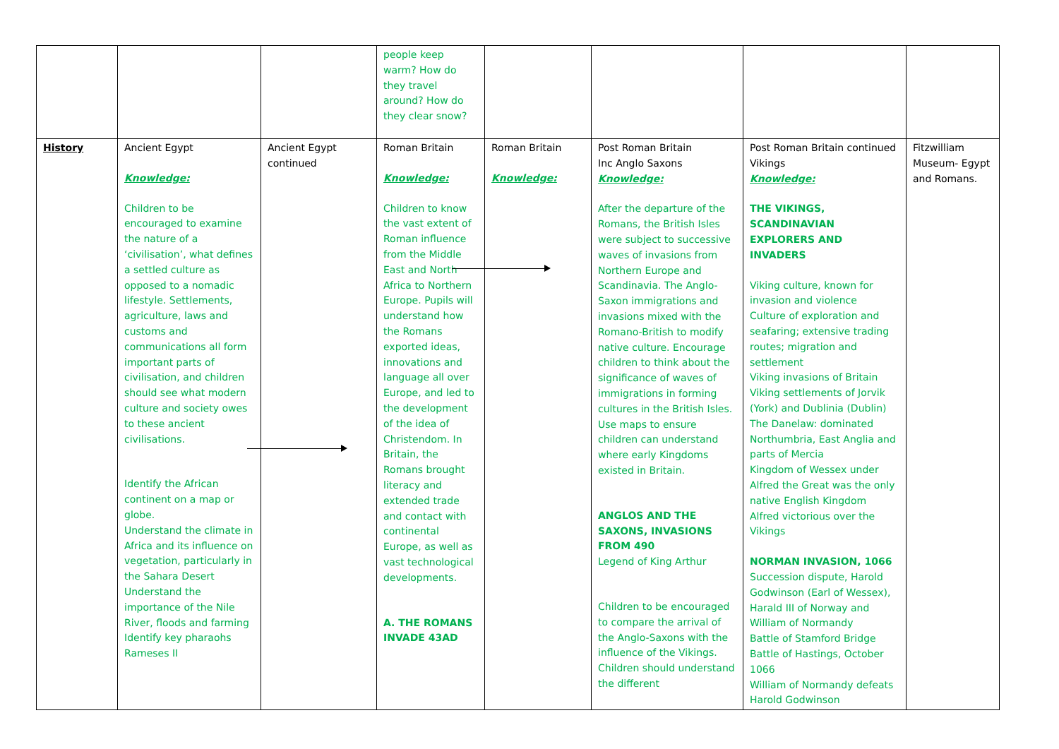| | | | people keep warm? How do they travel around? How do they clear snow? | | | | |
| History | Ancient Egypt Knowledge: Children to be encouraged to examine the nature of a ‘civilisation’, what defines a settled culture as opposed to a nomadic lifestyle. Settlements, agriculture, laws and customs and communications all form important parts of civilisation, and children should see what modern culture and society owes to these ancient civilisations. Identify the African continent on a map or globe. Understand the climate in Africa and its influence on vegetation, particularly in the Sahara Desert Understand the importance of the Nile River, floods and farming Identify key pharaohs Rameses II | Ancient Egypt continued | Roman Britain Knowledge: Children to know the vast extent of Roman influence from the Middle East and North Africa to Northern Europe. Pupils will understand how the Romans exported ideas, innovations and language all over Europe, and led to the development of the idea of Christendom. In Britain, the Romans brought literacy and extended trade and contact with continental Europe, as well as vast technological developments. A. THE ROMANS INVADE 43AD | Roman Britain Knowledge: | Post Roman Britain Inc Anglo Saxons Knowledge: After the departure of the Romans, the British Isles were subject to successive waves of invasions from Northern Europe and Scandinavia. The Anglo-Saxon immigrations and invasions mixed with the Romano-British to modify native culture. Encourage children to think about the significance of waves of immigrations in forming cultures in the British Isles. Use maps to ensure children can understand where early Kingdoms existed in Britain. ANGLOS AND THE SAXONS, INVASIONS FROM 490 Legend of King Arthur Children to be encouraged to compare the arrival of the Anglo-Saxons with the influence of the Vikings. Children should understand the different | Post Roman Britain continued Vikings Knowledge: THE VIKINGS, SCANDINAVIAN EXPLORERS AND INVADERS Viking culture, known for invasion and violence Culture of exploration and seafaring; extensive trading routes; migration and settlement Viking invasions of Britain Viking settlements of Jorvik (York) and Dublinia (Dublin) The Danelaw: dominated Northumbria, East Anglia and parts of Mercia Kingdom of Wessex under Alfred the Great was the only native English Kingdom Alfred victorious over the Vikings NORMAN INVASION, 1066 Succession dispute, Harold Godwinson (Earl of Wessex), Harald III of Norway and William of Normandy Battle of Stamford Bridge Battle of Hastings, October 1066 William of Normandy defeats Harold Godwinson | Fitzwilliam Museum- Egypt and Romans. |